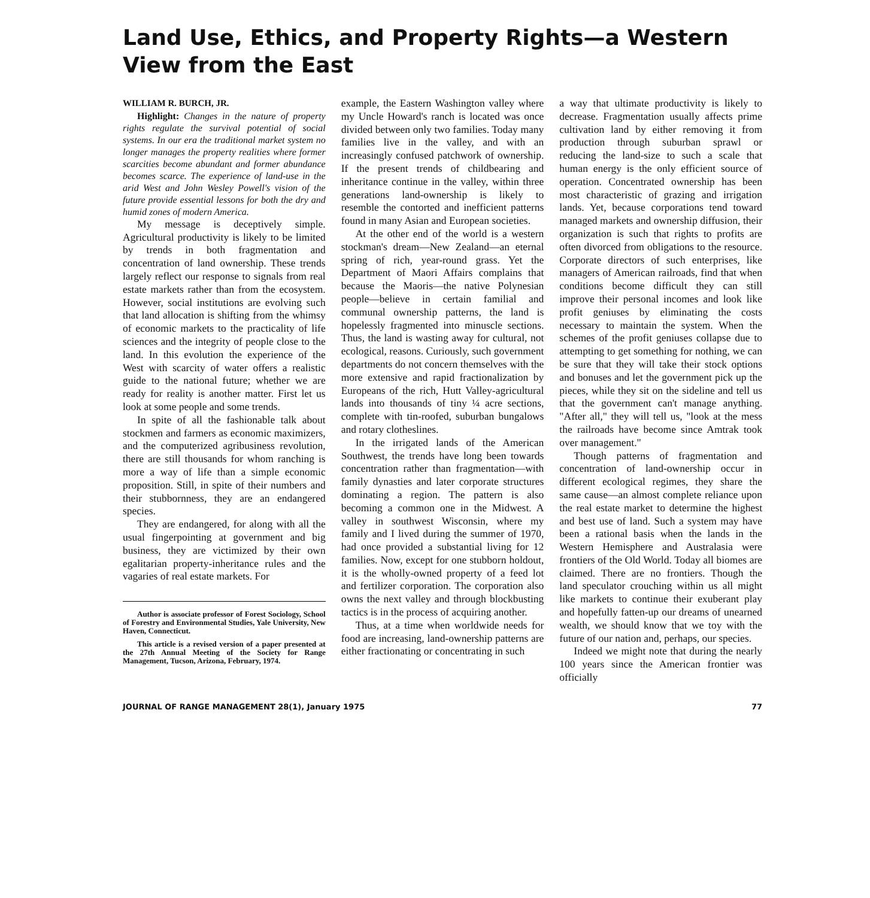Land Use, Ethics, and Property Rights—a Western View from the East
WILLIAM R. BURCH, JR.
Highlight: Changes in the nature of property rights regulate the survival potential of social systems. In our era the traditional market system no longer manages the property realities where former scarcities become abundant and former abundance becomes scarce. The experience of land-use in the arid West and John Wesley Powell's vision of the future provide essential lessons for both the dry and humid zones of modern America.
My message is deceptively simple. Agricultural productivity is likely to be limited by trends in both fragmentation and concentration of land ownership. These trends largely reflect our response to signals from real estate markets rather than from the ecosystem. However, social institutions are evolving such that land allocation is shifting from the whimsy of economic markets to the practicality of life sciences and the integrity of people close to the land. In this evolution the experience of the West with scarcity of water offers a realistic guide to the national future; whether we are ready for reality is another matter. First let us look at some people and some trends.
In spite of all the fashionable talk about stockmen and farmers as economic maximizers, and the computerized agribusiness revolution, there are still thousands for whom ranching is more a way of life than a simple economic proposition. Still, in spite of their numbers and their stubbornness, they are an endangered species.
They are endangered, for along with all the usual fingerpointing at government and big business, they are victimized by their own egalitarian property-inheritance rules and the vagaries of real estate markets. For
Author is associate professor of Forest Sociology, School of Forestry and Environmental Studies, Yale University, New Haven, Connecticut.
This article is a revised version of a paper presented at the 27th Annual Meeting of the Society for Range Management, Tucson, Arizona, February, 1974.
example, the Eastern Washington valley where my Uncle Howard's ranch is located was once divided between only two families. Today many families live in the valley, and with an increasingly confused patchwork of ownership. If the present trends of childbearing and inheritance continue in the valley, within three generations land-ownership is likely to resemble the contorted and inefficient patterns found in many Asian and European societies.
At the other end of the world is a western stockman's dream—New Zealand—an eternal spring of rich, year-round grass. Yet the Department of Maori Affairs complains that because the Maoris—the native Polynesian people—believe in certain familial and communal ownership patterns, the land is hopelessly fragmented into minuscle sections. Thus, the land is wasting away for cultural, not ecological, reasons. Curiously, such government departments do not concern themselves with the more extensive and rapid fractionalization by Europeans of the rich, Hutt Valley-agricultural lands into thousands of tiny ¼ acre sections, complete with tin-roofed, suburban bungalows and rotary clotheslines.
In the irrigated lands of the American Southwest, the trends have long been towards concentration rather than fragmentation—with family dynasties and later corporate structures dominating a region. The pattern is also becoming a common one in the Midwest. A valley in southwest Wisconsin, where my family and I lived during the summer of 1970, had once provided a substantial living for 12 families. Now, except for one stubborn holdout, it is the wholly-owned property of a feed lot and fertilizer corporation. The corporation also owns the next valley and through blockbusting tactics is in the process of acquiring another.
Thus, at a time when worldwide needs for food are increasing, land-ownership patterns are either fractionating or concentrating in such
a way that ultimate productivity is likely to decrease. Fragmentation usually affects prime cultivation land by either removing it from production through suburban sprawl or reducing the land-size to such a scale that human energy is the only efficient source of operation. Concentrated ownership has been most characteristic of grazing and irrigation lands. Yet, because corporations tend toward managed markets and ownership diffusion, their organization is such that rights to profits are often divorced from obligations to the resource. Corporate directors of such enterprises, like managers of American railroads, find that when conditions become difficult they can still improve their personal incomes and look like profit geniuses by eliminating the costs necessary to maintain the system. When the schemes of the profit geniuses collapse due to attempting to get something for nothing, we can be sure that they will take their stock options and bonuses and let the government pick up the pieces, while they sit on the sideline and tell us that the government can't manage anything. "After all," they will tell us, "look at the mess the railroads have become since Amtrak took over management."
Though patterns of fragmentation and concentration of land-ownership occur in different ecological regimes, they share the same cause—an almost complete reliance upon the real estate market to determine the highest and best use of land. Such a system may have been a rational basis when the lands in the Western Hemisphere and Australasia were frontiers of the Old World. Today all biomes are claimed. There are no frontiers. Though the land speculator crouching within us all might like markets to continue their exuberant play and hopefully fatten-up our dreams of unearned wealth, we should know that we toy with the future of our nation and, perhaps, our species.
Indeed we might note that during the nearly 100 years since the American frontier was officially
JOURNAL OF RANGE MANAGEMENT 28(1), January 1975 77